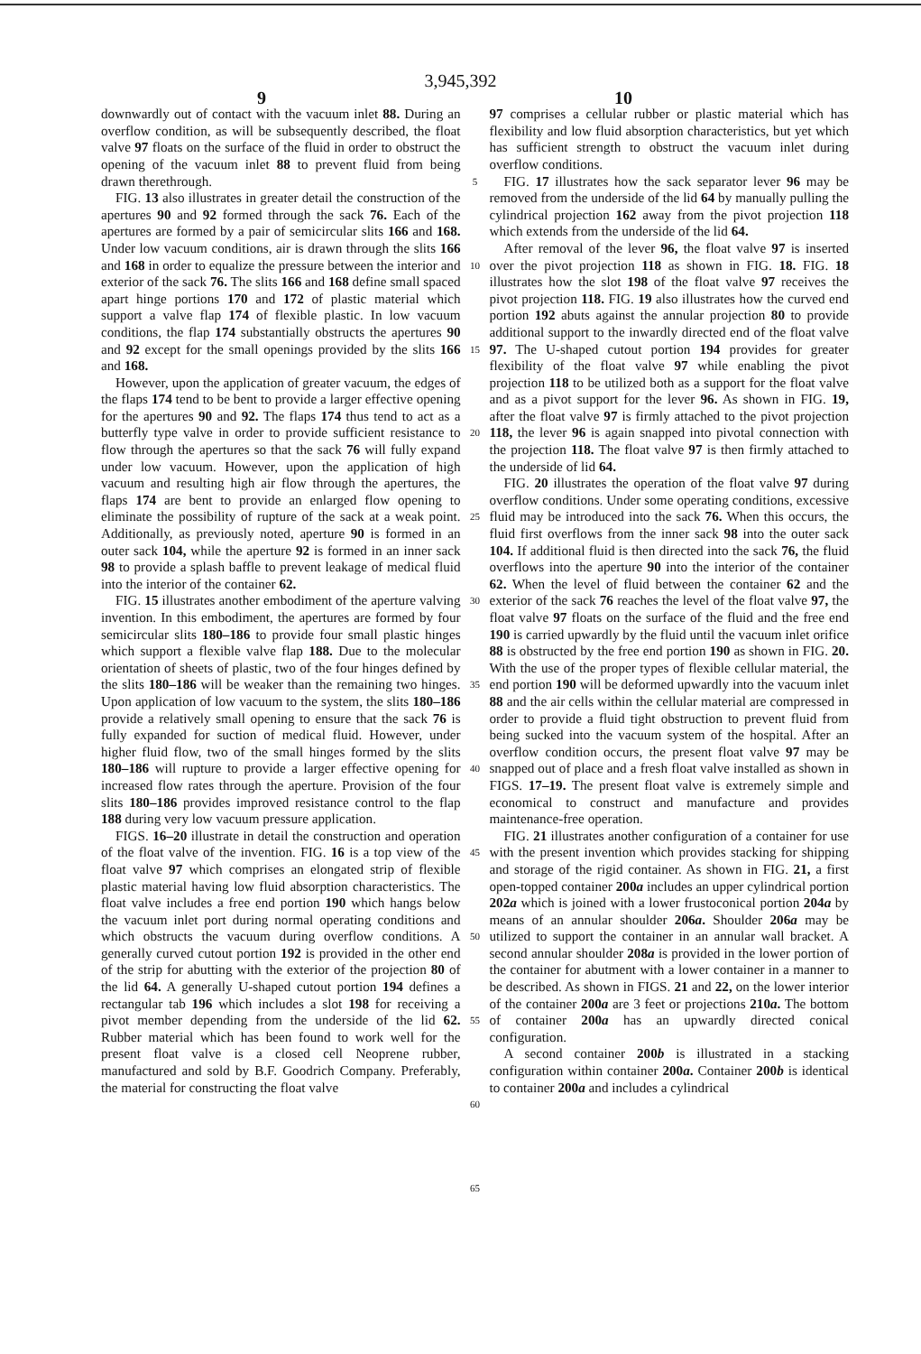3,945,392
9 10
downwardly out of contact with the vacuum inlet 88. During an overflow condition, as will be subsequently described, the float valve 97 floats on the surface of the fluid in order to obstruct the opening of the vacuum inlet 88 to prevent fluid from being drawn therethrough.
FIG. 13 also illustrates in greater detail the construction of the apertures 90 and 92 formed through the sack 76. Each of the apertures are formed by a pair of semicircular slits 166 and 168. Under low vacuum conditions, air is drawn through the slits 166 and 168 in order to equalize the pressure between the interior and exterior of the sack 76. The slits 166 and 168 define small spaced apart hinge portions 170 and 172 of plastic material which support a valve flap 174 of flexible plastic. In low vacuum conditions, the flap 174 substantially obstructs the apertures 90 and 92 except for the small openings provided by the slits 166 and 168.
However, upon the application of greater vacuum, the edges of the flaps 174 tend to be bent to provide a larger effective opening for the apertures 90 and 92. The flaps 174 thus tend to act as a butterfly type valve in order to provide sufficient resistance to flow through the apertures so that the sack 76 will fully expand under low vacuum. However, upon the application of high vacuum and resulting high air flow through the apertures, the flaps 174 are bent to provide an enlarged flow opening to eliminate the possibility of rupture of the sack at a weak point. Additionally, as previously noted, aperture 90 is formed in an outer sack 104, while the aperture 92 is formed in an inner sack 98 to provide a splash baffle to prevent leakage of medical fluid into the interior of the container 62.
FIG. 15 illustrates another embodiment of the aperture valving invention. In this embodiment, the apertures are formed by four semicircular slits 180–186 to provide four small plastic hinges which support a flexible valve flap 188. Due to the molecular orientation of sheets of plastic, two of the four hinges defined by the slits 180–186 will be weaker than the remaining two hinges. Upon application of low vacuum to the system, the slits 180–186 provide a relatively small opening to ensure that the sack 76 is fully expanded for suction of medical fluid. However, under higher fluid flow, two of the small hinges formed by the slits 180–186 will rupture to provide a larger effective opening for increased flow rates through the aperture. Provision of the four slits 180–186 provides improved resistance control to the flap 188 during very low vacuum pressure application.
FIGS. 16–20 illustrate in detail the construction and operation of the float valve of the invention. FIG. 16 is a top view of the float valve 97 which comprises an elongated strip of flexible plastic material having low fluid absorption characteristics. The float valve includes a free end portion 190 which hangs below the vacuum inlet port during normal operating conditions and which obstructs the vacuum during overflow conditions. A generally curved cutout portion 192 is provided in the other end of the strip for abutting with the exterior of the projection 80 of the lid 64. A generally U-shaped cutout portion 194 defines a rectangular tab 196 which includes a slot 198 for receiving a pivot member depending from the underside of the lid 62. Rubber material which has been found to work well for the present float valve is a closed cell Neoprene rubber, manufactured and sold by B.F. Goodrich Company. Preferably, the material for constructing the float valve
5
10
15
20
25
30
35
40
45
50
55
60
65
97 comprises a cellular rubber or plastic material which has flexibility and low fluid absorption characteristics, but yet which has sufficient strength to obstruct the vacuum inlet during overflow conditions.
FIG. 17 illustrates how the sack separator lever 96 may be removed from the underside of the lid 64 by manually pulling the cylindrical projection 162 away from the pivot projection 118 which extends from the underside of the lid 64.
After removal of the lever 96, the float valve 97 is inserted over the pivot projection 118 as shown in FIG. 18. FIG. 18 illustrates how the slot 198 of the float valve 97 receives the pivot projection 118. FIG. 19 also illustrates how the curved end portion 192 abuts against the annular projection 80 to provide additional support to the inwardly directed end of the float valve 97. The U-shaped cutout portion 194 provides for greater flexibility of the float valve 97 while enabling the pivot projection 118 to be utilized both as a support for the float valve and as a pivot support for the lever 96. As shown in FIG. 19, after the float valve 97 is firmly attached to the pivot projection 118, the lever 96 is again snapped into pivotal connection with the projection 118. The float valve 97 is then firmly attached to the underside of lid 64.
FIG. 20 illustrates the operation of the float valve 97 during overflow conditions. Under some operating conditions, excessive fluid may be introduced into the sack 76. When this occurs, the fluid first overflows from the inner sack 98 into the outer sack 104. If additional fluid is then directed into the sack 76, the fluid overflows into the aperture 90 into the interior of the container 62. When the level of fluid between the container 62 and the exterior of the sack 76 reaches the level of the float valve 97, the float valve 97 floats on the surface of the fluid and the free end 190 is carried upwardly by the fluid until the vacuum inlet orifice 88 is obstructed by the free end portion 190 as shown in FIG. 20. With the use of the proper types of flexible cellular material, the end portion 190 will be deformed upwardly into the vacuum inlet 88 and the air cells within the cellular material are compressed in order to provide a fluid tight obstruction to prevent fluid from being sucked into the vacuum system of the hospital. After an overflow condition occurs, the present float valve 97 may be snapped out of place and a fresh float valve installed as shown in FIGS. 17–19. The present float valve is extremely simple and economical to construct and manufacture and provides maintenance-free operation.
FIG. 21 illustrates another configuration of a container for use with the present invention which provides stacking for shipping and storage of the rigid container. As shown in FIG. 21, a first open-topped container 200a includes an upper cylindrical portion 202a which is joined with a lower frustoconical portion 204a by means of an annular shoulder 206a. Shoulder 206a may be utilized to support the container in an annular wall bracket. A second annular shoulder 208a is provided in the lower portion of the container for abutment with a lower container in a manner to be described. As shown in FIGS. 21 and 22, on the lower interior of the container 200a are 3 feet or projections 210a. The bottom of container 200a has an upwardly directed conical configuration.
A second container 200b is illustrated in a stacking configuration within container 200a. Container 200b is identical to container 200a and includes a cylindrical